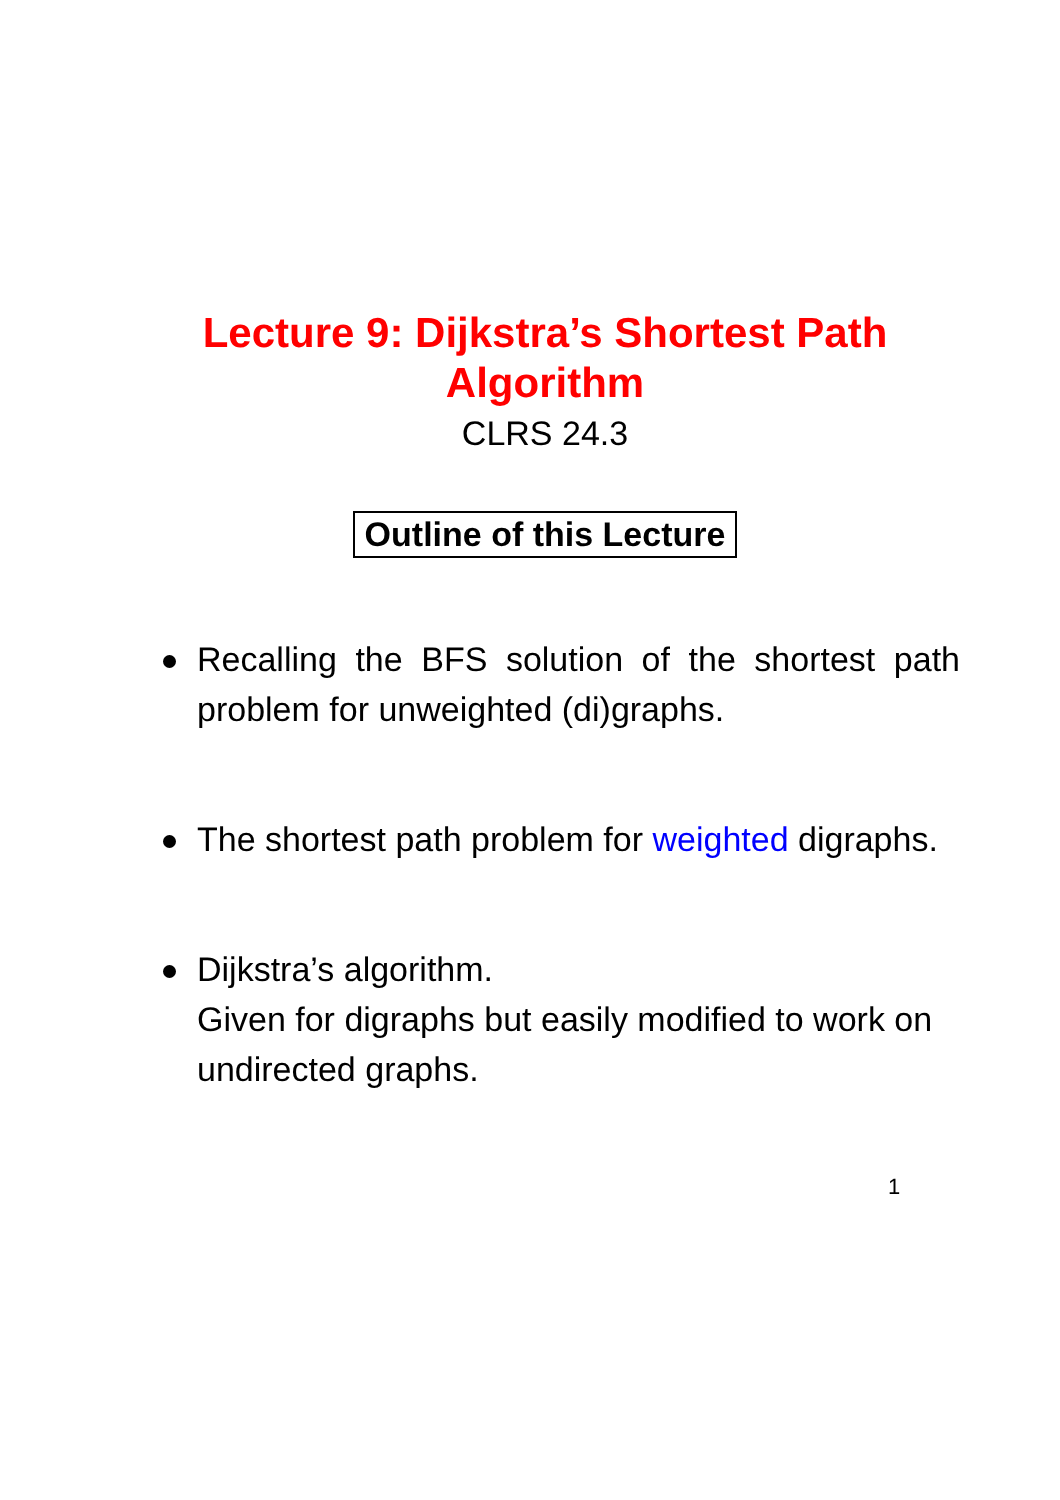Lecture 9: Dijkstra’s Shortest Path
Algorithm
CLRS 24.3
Outline of this Lecture
Recalling the BFS solution of the shortest path problem for unweighted (di)graphs.
The shortest path problem for weighted digraphs.
Dijkstra’s algorithm.
Given for digraphs but easily modified to work on undirected graphs.
1